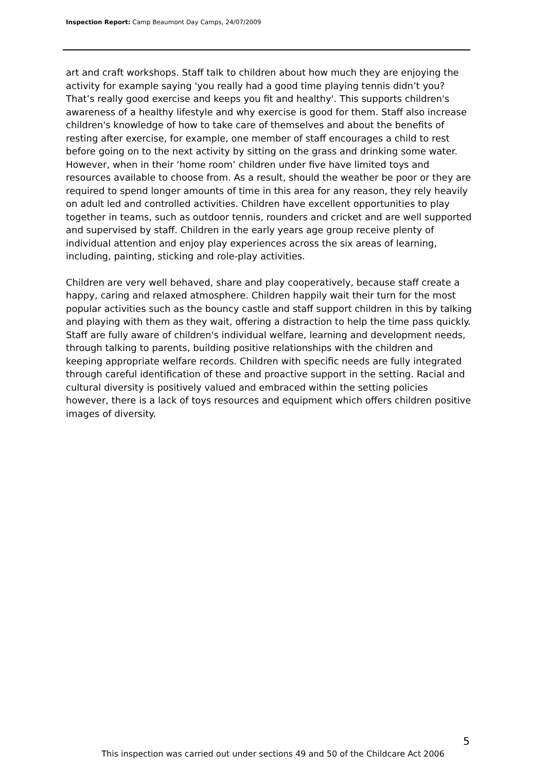Inspection Report: Camp Beaumont Day Camps, 24/07/2009
art and craft workshops. Staff talk to children about how much they are enjoying the activity for example saying 'you really had a good time playing tennis didn’t you? That’s really good exercise and keeps you fit and healthy'. This supports children's awareness of a healthy lifestyle and why exercise is good for them. Staff also increase children's knowledge of how to take care of themselves and about the benefits of resting after exercise, for example, one member of staff encourages a child to rest before going on to the next activity by sitting on the grass and drinking some water.
However, when in their ‘home room’ children under five have limited toys and resources available to choose from. As a result, should the weather be poor or they are required to spend longer amounts of time in this area for any reason, they rely heavily on adult led and controlled activities. Children have excellent opportunities to play together in teams, such as outdoor tennis, rounders and cricket and are well supported and supervised by staff. Children in the early years age group receive plenty of individual attention and enjoy play experiences across the six areas of learning, including, painting, sticking and role-play activities.
Children are very well behaved, share and play cooperatively, because staff create a happy, caring and relaxed atmosphere. Children happily wait their turn for the most popular activities such as the bouncy castle and staff support children in this by talking and playing with them as they wait, offering a distraction to help the time pass quickly. Staff are fully aware of children's individual welfare, learning and development needs, through talking to parents, building positive relationships with the children and keeping appropriate welfare records. Children with specific needs are fully integrated through careful identification of these and proactive support in the setting. Racial and cultural diversity is positively valued and embraced within the setting policies however, there is a lack of toys resources and equipment which offers children positive images of diversity.
5
This inspection was carried out under sections 49 and 50 of the Childcare Act 2006